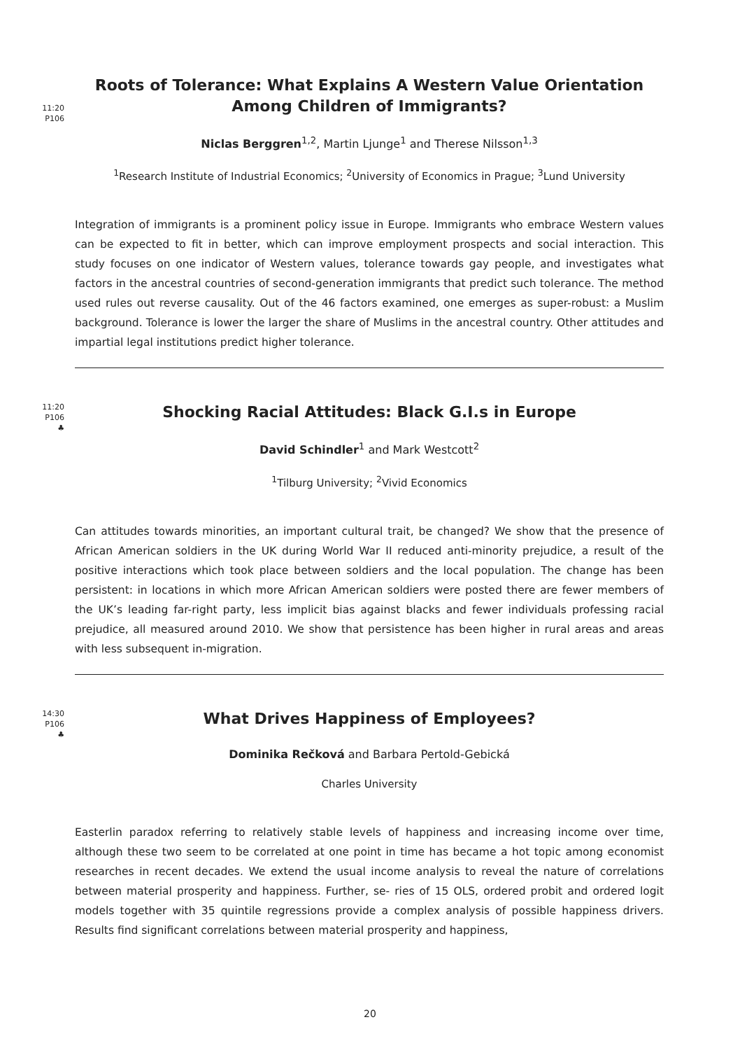11:20
P106
Roots of Tolerance: What Explains A Western Value Orientation Among Children of Immigrants?
Niclas Berggren<sup>1,2</sup>, Martin Ljunge<sup>1</sup> and Therese Nilsson<sup>1,3</sup>
<sup>1</sup> Research Institute of Industrial Economics; <sup>2</sup>University of Economics in Prague; <sup>3</sup>Lund University
Integration of immigrants is a prominent policy issue in Europe. Immigrants who embrace Western values can be expected to fit in better, which can improve employment prospects and social interaction. This study focuses on one indicator of Western values, tolerance towards gay people, and investigates what factors in the ancestral countries of second-generation immigrants that predict such tolerance. The method used rules out reverse causality. Out of the 46 factors examined, one emerges as super-robust: a Muslim background. Tolerance is lower the larger the share of Muslims in the ancestral country. Other attitudes and impartial legal institutions predict higher tolerance.
11:20
P106
♣
Shocking Racial Attitudes: Black G.I.s in Europe
David Schindler<sup>1</sup> and Mark Westcott<sup>2</sup>
<sup>1</sup> Tilburg University; <sup>2</sup>Vivid Economics
Can attitudes towards minorities, an important cultural trait, be changed? We show that the presence of African American soldiers in the UK during World War II reduced anti-minority prejudice, a result of the positive interactions which took place between soldiers and the local population. The change has been persistent: in locations in which more African American soldiers were posted there are fewer members of the UK’s leading far-right party, less implicit bias against blacks and fewer individuals professing racial prejudice, all measured around 2010. We show that persistence has been higher in rural areas and areas with less subsequent in-migration.
14:30
P106
♣
What Drives Happiness of Employees?
Dominika Rečková and Barbara Pertold-Gebická
Charles University
Easterlin paradox referring to relatively stable levels of happiness and increasing income over time, although these two seem to be correlated at one point in time has became a hot topic among economist researches in recent decades. We extend the usual income analysis to reveal the nature of correlations between material prosperity and happiness. Further, se- ries of 15 OLS, ordered probit and ordered logit models together with 35 quintile regressions provide a complex analysis of possible happiness drivers. Results find significant correlations between material prosperity and happiness,
20